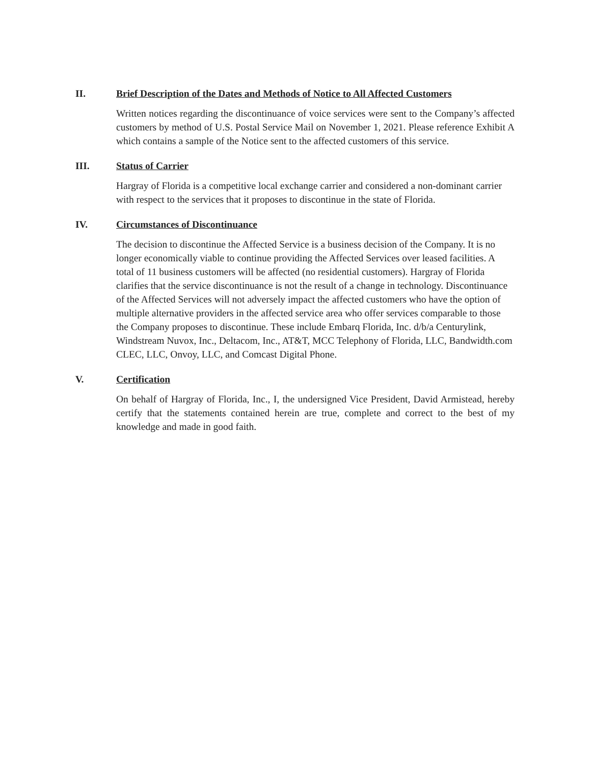II. Brief Description of the Dates and Methods of Notice to All Affected Customers
Written notices regarding the discontinuance of voice services were sent to the Company’s affected customers by method of U.S. Postal Service Mail on November 1, 2021. Please reference Exhibit A which contains a sample of the Notice sent to the affected customers of this service.
III. Status of Carrier
Hargray of Florida is a competitive local exchange carrier and considered a non-dominant carrier with respect to the services that it proposes to discontinue in the state of Florida.
IV. Circumstances of Discontinuance
The decision to discontinue the Affected Service is a business decision of the Company. It is no longer economically viable to continue providing the Affected Services over leased facilities. A total of 11 business customers will be affected (no residential customers). Hargray of Florida clarifies that the service discontinuance is not the result of a change in technology. Discontinuance of the Affected Services will not adversely impact the affected customers who have the option of multiple alternative providers in the affected service area who offer services comparable to those the Company proposes to discontinue. These include Embarq Florida, Inc. d/b/a Centurylink, Windstream Nuvox, Inc., Deltacom, Inc., AT&T, MCC Telephony of Florida, LLC, Bandwidth.com CLEC, LLC, Onvoy, LLC, and Comcast Digital Phone.
V. Certification
On behalf of Hargray of Florida, Inc., I, the undersigned Vice President, David Armistead, hereby certify that the statements contained herein are true, complete and correct to the best of my knowledge and made in good faith.